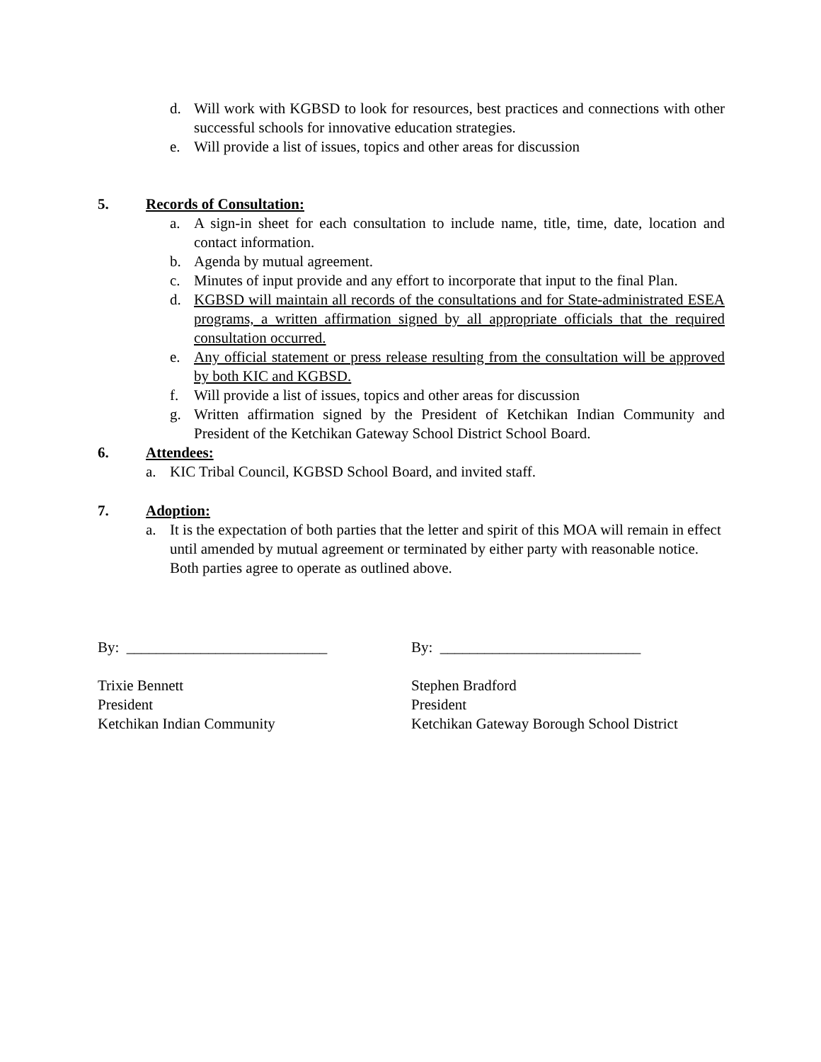d. Will work with KGBSD to look for resources, best practices and connections with other successful schools for innovative education strategies.
e. Will provide a list of issues, topics and other areas for discussion
5. Records of Consultation:
a. A sign-in sheet for each consultation to include name, title, time, date, location and contact information.
b. Agenda by mutual agreement.
c. Minutes of input provide and any effort to incorporate that input to the final Plan.
d. KGBSD will maintain all records of the consultations and for State-administrated ESEA programs, a written affirmation signed by all appropriate officials that the required consultation occurred.
e. Any official statement or press release resulting from the consultation will be approved by both KIC and KGBSD.
f. Will provide a list of issues, topics and other areas for discussion
g. Written affirmation signed by the President of Ketchikan Indian Community and President of the Ketchikan Gateway School District School Board.
6. Attendees:
a. KIC Tribal Council, KGBSD School Board, and invited staff.
7. Adoption:
a. It is the expectation of both parties that the letter and spirit of this MOA will remain in effect until amended by mutual agreement or terminated by either party with reasonable notice. Both parties agree to operate as outlined above.
By: ___________________________
Trixie Bennett
President
Ketchikan Indian Community
By: ___________________________
Stephen Bradford
President
Ketchikan Gateway Borough School District